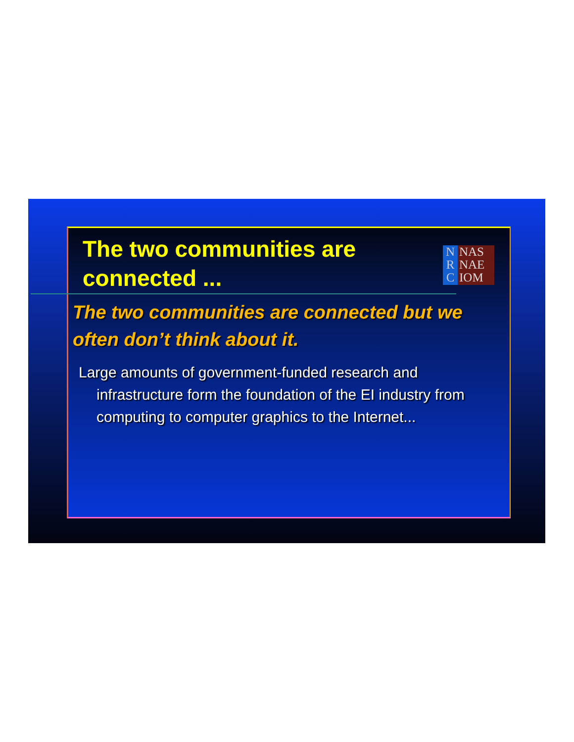The two communities are
connected ...
N
R
C
NAS
NAE
IOM
The two communities are connected but we often don’t think about it.
Large amounts of government-funded research and infrastructure form the foundation of the EI industry from computing to computer graphics to the Internet...